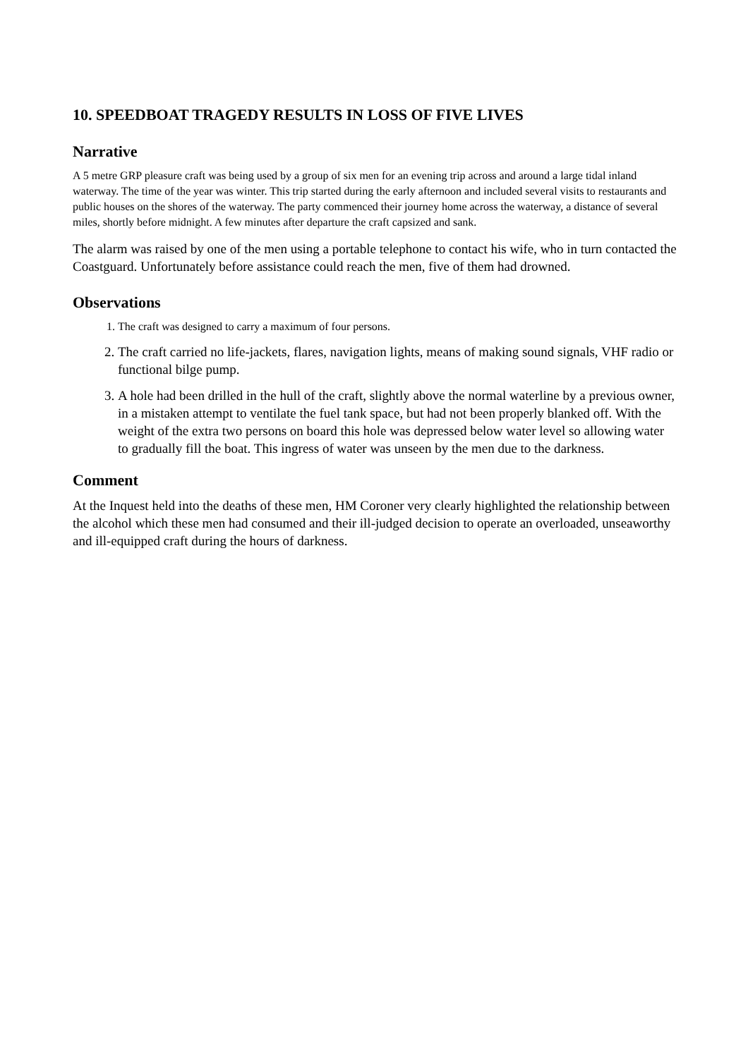10. SPEEDBOAT TRAGEDY RESULTS IN LOSS OF FIVE LIVES
Narrative
A 5 metre GRP pleasure craft was being used by a group of six men for an evening trip across and around a large tidal inland waterway. The time of the year was winter. This trip started during the early afternoon and included several visits to restaurants and public houses on the shores of the waterway. The party commenced their journey home across the waterway, a distance of several miles, shortly before midnight. A few minutes after departure the craft capsized and sank.
The alarm was raised by one of the men using a portable telephone to contact his wife, who in turn contacted the Coastguard. Unfortunately before assistance could reach the men, five of them had drowned.
Observations
1. The craft was designed to carry a maximum of four persons.
2. The craft carried no life-jackets, flares, navigation lights, means of making sound signals, VHF radio or functional bilge pump.
3. A hole had been drilled in the hull of the craft, slightly above the normal waterline by a previous owner, in a mistaken attempt to ventilate the fuel tank space, but had not been properly blanked off. With the weight of the extra two persons on board this hole was depressed below water level so allowing water to gradually fill the boat. This ingress of water was unseen by the men due to the darkness.
Comment
At the Inquest held into the deaths of these men, HM Coroner very clearly highlighted the relationship between the alcohol which these men had consumed and their ill-judged decision to operate an overloaded, unseaworthy and ill-equipped craft during the hours of darkness.